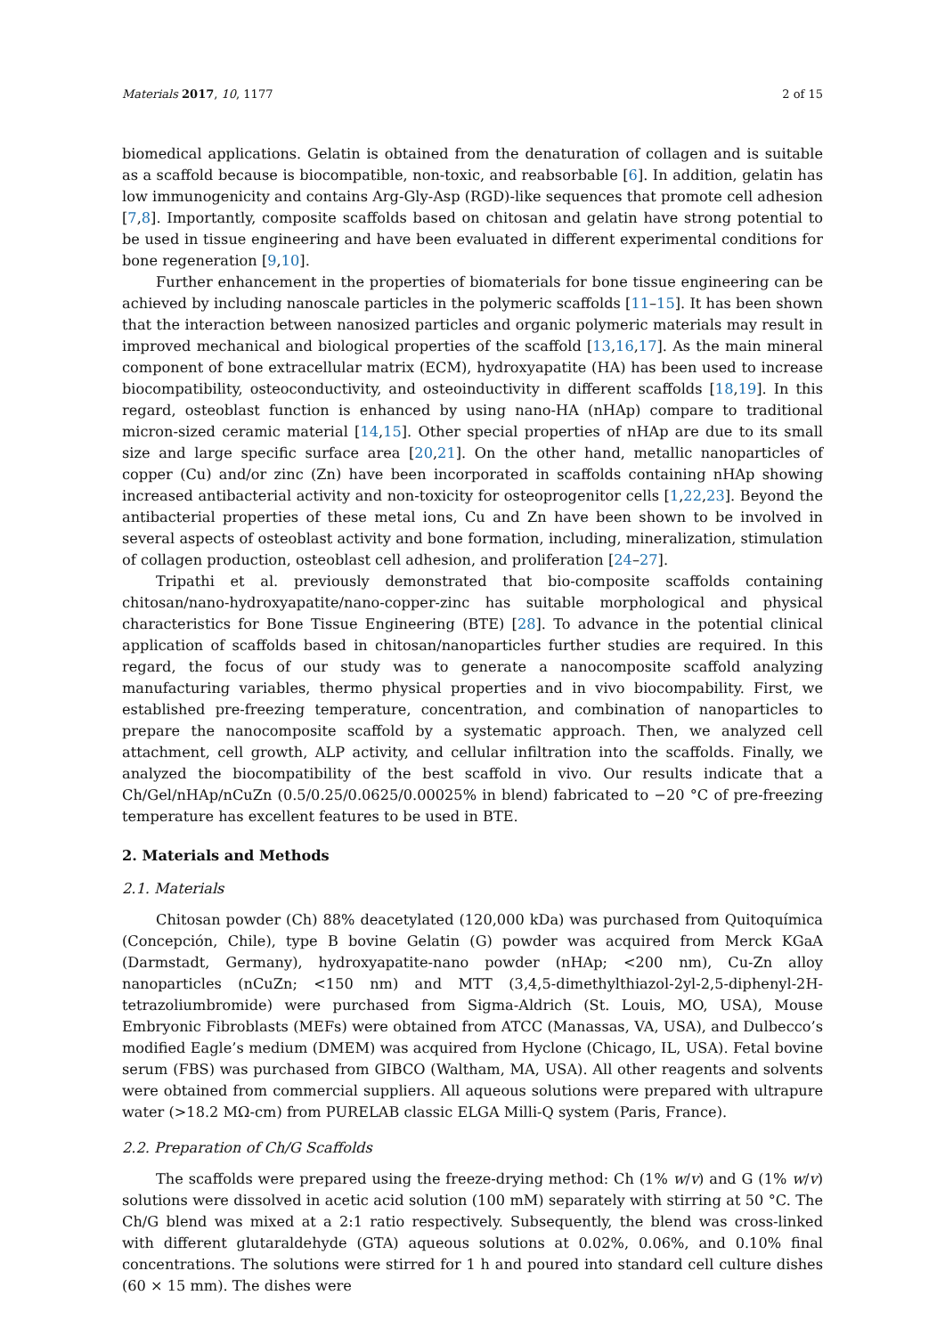Materials 2017, 10, 1177 2 of 15
biomedical applications. Gelatin is obtained from the denaturation of collagen and is suitable as a scaffold because is biocompatible, non-toxic, and reabsorbable [6]. In addition, gelatin has low immunogenicity and contains Arg-Gly-Asp (RGD)-like sequences that promote cell adhesion [7,8]. Importantly, composite scaffolds based on chitosan and gelatin have strong potential to be used in tissue engineering and have been evaluated in different experimental conditions for bone regeneration [9,10].
Further enhancement in the properties of biomaterials for bone tissue engineering can be achieved by including nanoscale particles in the polymeric scaffolds [11–15]. It has been shown that the interaction between nanosized particles and organic polymeric materials may result in improved mechanical and biological properties of the scaffold [13,16,17]. As the main mineral component of bone extracellular matrix (ECM), hydroxyapatite (HA) has been used to increase biocompatibility, osteoconductivity, and osteoinductivity in different scaffolds [18,19]. In this regard, osteoblast function is enhanced by using nano-HA (nHAp) compare to traditional micron-sized ceramic material [14,15]. Other special properties of nHAp are due to its small size and large specific surface area [20,21]. On the other hand, metallic nanoparticles of copper (Cu) and/or zinc (Zn) have been incorporated in scaffolds containing nHAp showing increased antibacterial activity and non-toxicity for osteoprogenitor cells [1,22,23]. Beyond the antibacterial properties of these metal ions, Cu and Zn have been shown to be involved in several aspects of osteoblast activity and bone formation, including, mineralization, stimulation of collagen production, osteoblast cell adhesion, and proliferation [24–27].
Tripathi et al. previously demonstrated that bio-composite scaffolds containing chitosan/nano-hydroxyapatite/nano-copper-zinc has suitable morphological and physical characteristics for Bone Tissue Engineering (BTE) [28]. To advance in the potential clinical application of scaffolds based in chitosan/nanoparticles further studies are required. In this regard, the focus of our study was to generate a nanocomposite scaffold analyzing manufacturing variables, thermo physical properties and in vivo biocompability. First, we established pre-freezing temperature, concentration, and combination of nanoparticles to prepare the nanocomposite scaffold by a systematic approach. Then, we analyzed cell attachment, cell growth, ALP activity, and cellular infiltration into the scaffolds. Finally, we analyzed the biocompatibility of the best scaffold in vivo. Our results indicate that a Ch/Gel/nHAp/nCuZn (0.5/0.25/0.0625/0.00025% in blend) fabricated to −20 °C of pre-freezing temperature has excellent features to be used in BTE.
2. Materials and Methods
2.1. Materials
Chitosan powder (Ch) 88% deacetylated (120,000 kDa) was purchased from Quitoquímica (Concepción, Chile), type B bovine Gelatin (G) powder was acquired from Merck KGaA (Darmstadt, Germany), hydroxyapatite-nano powder (nHAp; <200 nm), Cu-Zn alloy nanoparticles (nCuZn; <150 nm) and MTT (3,4,5-dimethylthiazol-2yl-2,5-diphenyl-2H-tetrazoliumbromide) were purchased from Sigma-Aldrich (St. Louis, MO, USA), Mouse Embryonic Fibroblasts (MEFs) were obtained from ATCC (Manassas, VA, USA), and Dulbecco’s modified Eagle’s medium (DMEM) was acquired from Hyclone (Chicago, IL, USA). Fetal bovine serum (FBS) was purchased from GIBCO (Waltham, MA, USA). All other reagents and solvents were obtained from commercial suppliers. All aqueous solutions were prepared with ultrapure water (>18.2 MΩ-cm) from PURELAB classic ELGA Milli-Q system (Paris, France).
2.2. Preparation of Ch/G Scaffolds
The scaffolds were prepared using the freeze-drying method: Ch (1% w/v) and G (1% w/v) solutions were dissolved in acetic acid solution (100 mM) separately with stirring at 50 °C. The Ch/G blend was mixed at a 2:1 ratio respectively. Subsequently, the blend was cross-linked with different glutaraldehyde (GTA) aqueous solutions at 0.02%, 0.06%, and 0.10% final concentrations. The solutions were stirred for 1 h and poured into standard cell culture dishes (60 × 15 mm). The dishes were